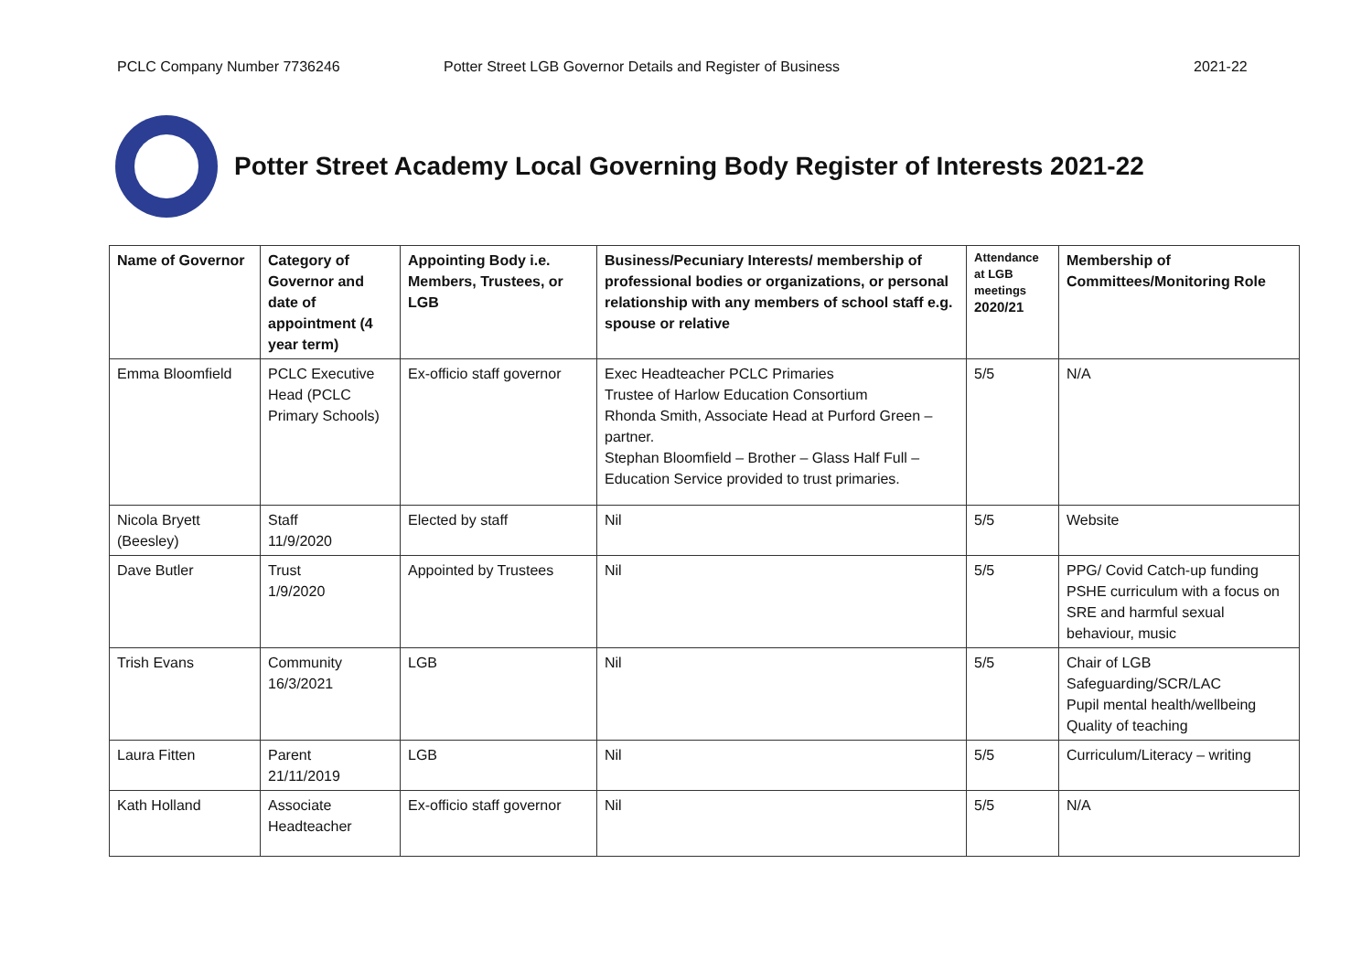PCLC Company Number 7736246 Potter Street LGB Governor Details and Register of Business 2021-22
Potter Street Academy Local Governing Body Register of Interests 2021-22
| Name of Governor | Category of Governor and date of appointment (4 year term) | Appointing Body i.e. Members, Trustees, or LGB | Business/Pecuniary Interests/ membership of professional bodies or organizations, or personal relationship with any members of school staff e.g. spouse or relative | Attendance at LGB meetings 2020/21 | Membership of Committees/Monitoring Role |
| --- | --- | --- | --- | --- | --- |
| Emma Bloomfield | PCLC Executive Head (PCLC Primary Schools) | Ex-officio staff governor | Exec Headteacher PCLC Primaries Trustee of Harlow Education Consortium Rhonda Smith, Associate Head at Purford Green – partner. Stephan Bloomfield – Brother – Glass Half Full – Education Service provided to trust primaries. | 5/5 | N/A |
| Nicola Bryett (Beesley) | Staff 11/9/2020 | Elected by staff | Nil | 5/5 | Website |
| Dave Butler | Trust 1/9/2020 | Appointed by Trustees | Nil | 5/5 | PPG/ Covid Catch-up funding PSHE curriculum with a focus on SRE and harmful sexual behaviour, music |
| Trish Evans | Community 16/3/2021 | LGB | Nil | 5/5 | Chair of LGB Safeguarding/SCR/LAC Pupil mental health/wellbeing Quality of teaching |
| Laura Fitten | Parent 21/11/2019 | LGB | Nil | 5/5 | Curriculum/Literacy – writing |
| Kath Holland | Associate Headteacher | Ex-officio staff governor | Nil | 5/5 | N/A |